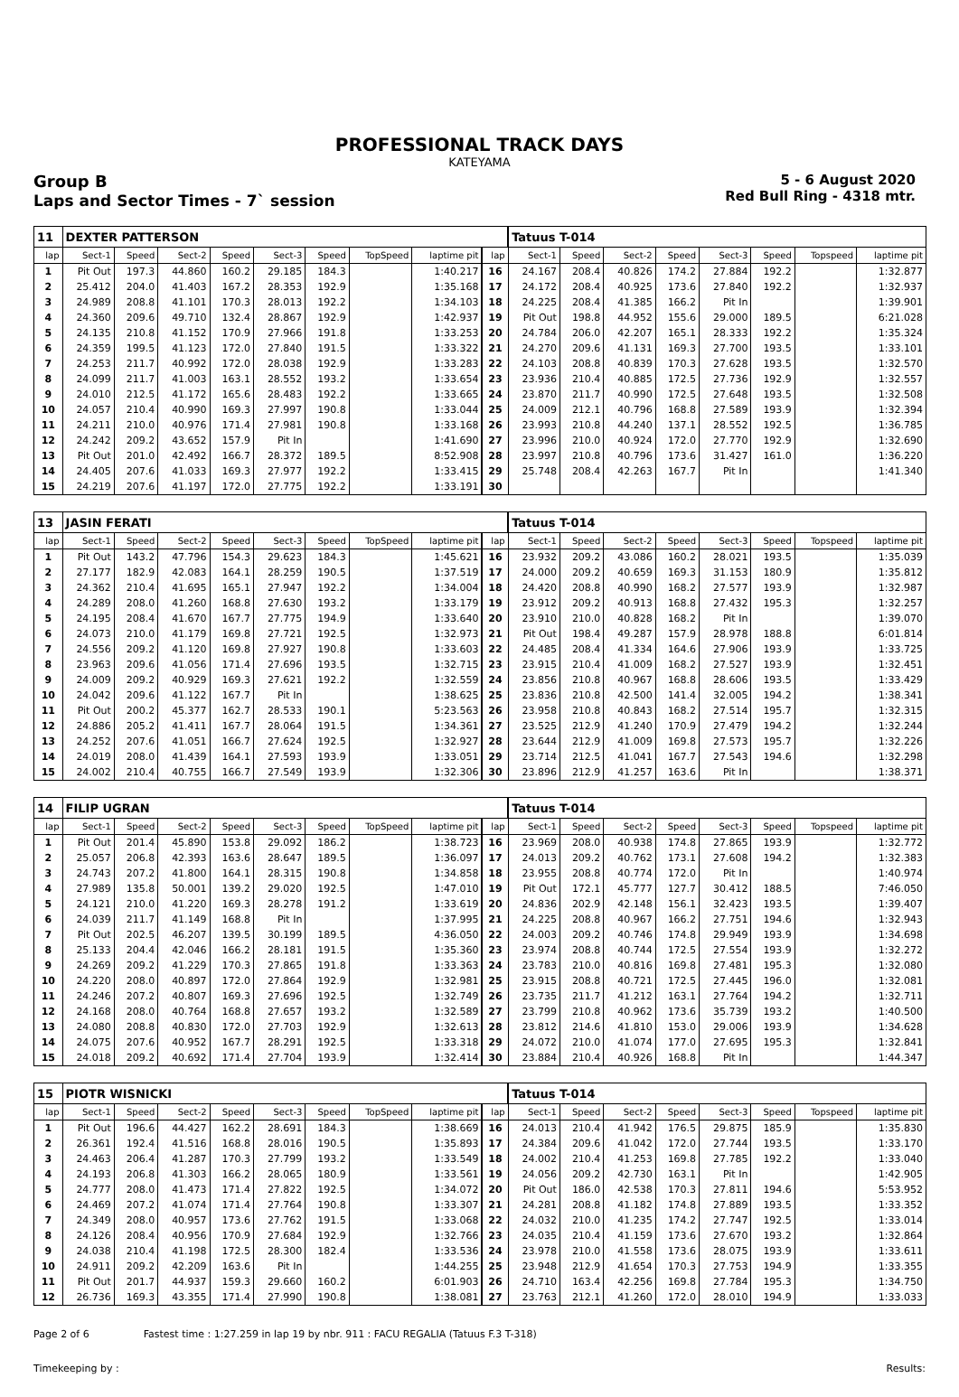PROFESSIONAL TRACK DAYS
KATEYAMA
Group B
Laps and Sector Times - 7` session
5 - 6 August 2020
Red Bull Ring - 4318 mtr.
| 11 | DEXTER PATTERSON | | | | | | | | | Tatuus T-014 | | | | | | | |
| lap | Sect-1 | Speed | Sect-2 | Speed | Sect-3 | Speed | TopSpeed | laptime pit | lap | Sect-1 | Speed | Sect-2 | Speed | Sect-3 | Speed | Topspeed | laptime pit |
| 1 | Pit Out | 197.3 | 44.860 | 160.2 | 29.185 | 184.3 | | 1:40.217 | 16 | 24.167 | 208.4 | 40.826 | 174.2 | 27.884 | 192.2 | | 1:32.877 |
| 2 | 25.412 | 204.0 | 41.403 | 167.2 | 28.353 | 192.9 | | 1:35.168 | 17 | 24.172 | 208.4 | 40.925 | 173.6 | 27.840 | 192.2 | | 1:32.937 |
| 3 | 24.989 | 208.8 | 41.101 | 170.3 | 28.013 | 192.2 | | 1:34.103 | 18 | 24.225 | 208.4 | 41.385 | 166.2 | Pit In | | | 1:39.901 |
| 4 | 24.360 | 209.6 | 49.710 | 132.4 | 28.867 | 192.9 | | 1:42.937 | 19 | Pit Out | 198.8 | 44.952 | 155.6 | 29.000 | 189.5 | | 6:21.028 |
| 5 | 24.135 | 210.8 | 41.152 | 170.9 | 27.966 | 191.8 | | 1:33.253 | 20 | 24.784 | 206.0 | 42.207 | 165.1 | 28.333 | 192.2 | | 1:35.324 |
| 6 | 24.359 | 199.5 | 41.123 | 172.0 | 27.840 | 191.5 | | 1:33.322 | 21 | 24.270 | 209.6 | 41.131 | 169.3 | 27.700 | 193.5 | | 1:33.101 |
| 7 | 24.253 | 211.7 | 40.992 | 172.0 | 28.038 | 192.9 | | 1:33.283 | 22 | 24.103 | 208.8 | 40.839 | 170.3 | 27.628 | 193.5 | | 1:32.570 |
| 8 | 24.099 | 211.7 | 41.003 | 163.1 | 28.552 | 193.2 | | 1:33.654 | 23 | 23.936 | 210.4 | 40.885 | 172.5 | 27.736 | 192.9 | | 1:32.557 |
| 9 | 24.010 | 212.5 | 41.172 | 165.6 | 28.483 | 192.2 | | 1:33.665 | 24 | 23.870 | 211.7 | 40.990 | 172.5 | 27.648 | 193.5 | | 1:32.508 |
| 10 | 24.057 | 210.4 | 40.990 | 169.3 | 27.997 | 190.8 | | 1:33.044 | 25 | 24.009 | 212.1 | 40.796 | 168.8 | 27.589 | 193.9 | | 1:32.394 |
| 11 | 24.211 | 210.0 | 40.976 | 171.4 | 27.981 | 190.8 | | 1:33.168 | 26 | 23.993 | 210.8 | 44.240 | 137.1 | 28.552 | 192.5 | | 1:36.785 |
| 12 | 24.242 | 209.2 | 43.652 | 157.9 | Pit In | | | 1:41.690 | 27 | 23.996 | 210.0 | 40.924 | 172.0 | 27.770 | 192.9 | | 1:32.690 |
| 13 | Pit Out | 201.0 | 42.492 | 166.7 | 28.372 | 189.5 | | 8:52.908 | 28 | 23.997 | 210.8 | 40.796 | 173.6 | 31.427 | 161.0 | | 1:36.220 |
| 14 | 24.405 | 207.6 | 41.033 | 169.3 | 27.977 | 192.2 | | 1:33.415 | 29 | 25.748 | 208.4 | 42.263 | 167.7 | Pit In | | | 1:41.340 |
| 15 | 24.219 | 207.6 | 41.197 | 172.0 | 27.775 | 192.2 | | 1:33.191 | 30 | | | | | | | | |
| 13 | JASIN FERATI | | | | | | | | | Tatuus T-014 | | | | | | | |
| lap | Sect-1 | Speed | Sect-2 | Speed | Sect-3 | Speed | TopSpeed | laptime pit | lap | Sect-1 | Speed | Sect-2 | Speed | Sect-3 | Speed | Topspeed | laptime pit |
| 1 | Pit Out | 143.2 | 47.796 | 154.3 | 29.623 | 184.3 | | 1:45.621 | 16 | 23.932 | 209.2 | 43.086 | 160.2 | 28.021 | 193.5 | | 1:35.039 |
| 2 | 27.177 | 182.9 | 42.083 | 164.1 | 28.259 | 190.5 | | 1:37.519 | 17 | 24.000 | 209.2 | 40.659 | 169.3 | 31.153 | 180.9 | | 1:35.812 |
| 3 | 24.362 | 210.4 | 41.695 | 165.1 | 27.947 | 192.2 | | 1:34.004 | 18 | 24.420 | 208.8 | 40.990 | 168.2 | 27.577 | 193.9 | | 1:32.987 |
| 4 | 24.289 | 208.0 | 41.260 | 168.8 | 27.630 | 193.2 | | 1:33.179 | 19 | 23.912 | 209.2 | 40.913 | 168.8 | 27.432 | 195.3 | | 1:32.257 |
| 5 | 24.195 | 208.4 | 41.670 | 167.7 | 27.775 | 194.9 | | 1:33.640 | 20 | 23.910 | 210.0 | 40.828 | 168.2 | Pit In | | | 1:39.070 |
| 6 | 24.073 | 210.0 | 41.179 | 169.8 | 27.721 | 192.5 | | 1:32.973 | 21 | Pit Out | 198.4 | 49.287 | 157.9 | 28.978 | 188.8 | | 6:01.814 |
| 7 | 24.556 | 209.2 | 41.120 | 169.8 | 27.927 | 190.8 | | 1:33.603 | 22 | 24.485 | 208.4 | 41.334 | 164.6 | 27.906 | 193.9 | | 1:33.725 |
| 8 | 23.963 | 209.6 | 41.056 | 171.4 | 27.696 | 193.5 | | 1:32.715 | 23 | 23.915 | 210.4 | 41.009 | 168.2 | 27.527 | 193.9 | | 1:32.451 |
| 9 | 24.009 | 209.2 | 40.929 | 169.3 | 27.621 | 192.2 | | 1:32.559 | 24 | 23.856 | 210.8 | 40.967 | 168.8 | 28.606 | 193.5 | | 1:33.429 |
| 10 | 24.042 | 209.6 | 41.122 | 167.7 | Pit In | | | 1:38.625 | 25 | 23.836 | 210.8 | 42.500 | 141.4 | 32.005 | 194.2 | | 1:38.341 |
| 11 | Pit Out | 200.2 | 45.377 | 162.7 | 28.533 | 190.1 | | 5:23.563 | 26 | 23.958 | 210.8 | 40.843 | 168.2 | 27.514 | 195.7 | | 1:32.315 |
| 12 | 24.886 | 205.2 | 41.411 | 167.7 | 28.064 | 191.5 | | 1:34.361 | 27 | 23.525 | 212.9 | 41.240 | 170.9 | 27.479 | 194.2 | | 1:32.244 |
| 13 | 24.252 | 207.6 | 41.051 | 166.7 | 27.624 | 192.5 | | 1:32.927 | 28 | 23.644 | 212.9 | 41.009 | 169.8 | 27.573 | 195.7 | | 1:32.226 |
| 14 | 24.019 | 208.0 | 41.439 | 164.1 | 27.593 | 193.9 | | 1:33.051 | 29 | 23.714 | 212.5 | 41.041 | 167.7 | 27.543 | 194.6 | | 1:32.298 |
| 15 | 24.002 | 210.4 | 40.755 | 166.7 | 27.549 | 193.9 | | 1:32.306 | 30 | 23.896 | 212.9 | 41.257 | 163.6 | Pit In | | | 1:38.371 |
| 14 | FILIP UGRAN | | | | | | | | | Tatuus T-014 | | | | | | | |
| lap | Sect-1 | Speed | Sect-2 | Speed | Sect-3 | Speed | TopSpeed | laptime pit | lap | Sect-1 | Speed | Sect-2 | Speed | Sect-3 | Speed | Topspeed | laptime pit |
| 1 | Pit Out | 201.4 | 45.890 | 153.8 | 29.092 | 186.2 | | 1:38.723 | 16 | 23.969 | 208.0 | 40.938 | 174.8 | 27.865 | 193.9 | | 1:32.772 |
| 2 | 25.057 | 206.8 | 42.393 | 163.6 | 28.647 | 189.5 | | 1:36.097 | 17 | 24.013 | 209.2 | 40.762 | 173.1 | 27.608 | 194.2 | | 1:32.383 |
| 3 | 24.743 | 207.2 | 41.800 | 164.1 | 28.315 | 190.8 | | 1:34.858 | 18 | 23.955 | 208.8 | 40.774 | 172.0 | Pit In | | | 1:40.974 |
| 4 | 27.989 | 135.8 | 50.001 | 139.2 | 29.020 | 192.5 | | 1:47.010 | 19 | Pit Out | 172.1 | 45.777 | 127.7 | 30.412 | 188.5 | | 7:46.050 |
| 5 | 24.121 | 210.0 | 41.220 | 169.3 | 28.278 | 191.2 | | 1:33.619 | 20 | 24.836 | 202.9 | 42.148 | 156.1 | 32.423 | 193.5 | | 1:39.407 |
| 6 | 24.039 | 211.7 | 41.149 | 168.8 | Pit In | | | 1:37.995 | 21 | 24.225 | 208.8 | 40.967 | 166.2 | 27.751 | 194.6 | | 1:32.943 |
| 7 | Pit Out | 202.5 | 46.207 | 139.5 | 30.199 | 189.5 | | 4:36.050 | 22 | 24.003 | 209.2 | 40.746 | 174.8 | 29.949 | 193.9 | | 1:34.698 |
| 8 | 25.133 | 204.4 | 42.046 | 166.2 | 28.181 | 191.5 | | 1:35.360 | 23 | 23.974 | 208.8 | 40.744 | 172.5 | 27.554 | 193.9 | | 1:32.272 |
| 9 | 24.269 | 209.2 | 41.229 | 170.3 | 27.865 | 191.8 | | 1:33.363 | 24 | 23.783 | 210.0 | 40.816 | 169.8 | 27.481 | 195.3 | | 1:32.080 |
| 10 | 24.220 | 208.0 | 40.897 | 172.0 | 27.864 | 192.9 | | 1:32.981 | 25 | 23.915 | 208.8 | 40.721 | 172.5 | 27.445 | 196.0 | | 1:32.081 |
| 11 | 24.246 | 207.2 | 40.807 | 169.3 | 27.696 | 192.5 | | 1:32.749 | 26 | 23.735 | 211.7 | 41.212 | 163.1 | 27.764 | 194.2 | | 1:32.711 |
| 12 | 24.168 | 208.0 | 40.764 | 168.8 | 27.657 | 193.2 | | 1:32.589 | 27 | 23.799 | 210.8 | 40.962 | 173.6 | 35.739 | 193.2 | | 1:40.500 |
| 13 | 24.080 | 208.8 | 40.830 | 172.0 | 27.703 | 192.9 | | 1:32.613 | 28 | 23.812 | 214.6 | 41.810 | 153.0 | 29.006 | 193.9 | | 1:34.628 |
| 14 | 24.075 | 207.6 | 40.952 | 167.7 | 28.291 | 192.5 | | 1:33.318 | 29 | 24.072 | 210.0 | 41.074 | 177.0 | 27.695 | 195.3 | | 1:32.841 |
| 15 | 24.018 | 209.2 | 40.692 | 171.4 | 27.704 | 193.9 | | 1:32.414 | 30 | 23.884 | 210.4 | 40.926 | 168.8 | Pit In | | | 1:44.347 |
| 15 | PIOTR WISNICKI | | | | | | | | | Tatuus T-014 | | | | | | | |
| lap | Sect-1 | Speed | Sect-2 | Speed | Sect-3 | Speed | TopSpeed | laptime pit | lap | Sect-1 | Speed | Sect-2 | Speed | Sect-3 | Speed | Topspeed | laptime pit |
| 1 | Pit Out | 196.6 | 44.427 | 162.2 | 28.691 | 184.3 | | 1:38.669 | 16 | 24.013 | 210.4 | 41.942 | 176.5 | 29.875 | 185.9 | | 1:35.830 |
| 2 | 26.361 | 192.4 | 41.516 | 168.8 | 28.016 | 190.5 | | 1:35.893 | 17 | 24.384 | 209.6 | 41.042 | 172.0 | 27.744 | 193.5 | | 1:33.170 |
| 3 | 24.463 | 206.4 | 41.287 | 170.3 | 27.799 | 193.2 | | 1:33.549 | 18 | 24.002 | 210.4 | 41.253 | 169.8 | 27.785 | 192.2 | | 1:33.040 |
| 4 | 24.193 | 206.8 | 41.303 | 166.2 | 28.065 | 180.9 | | 1:33.561 | 19 | 24.056 | 209.2 | 42.730 | 163.1 | Pit In | | | 1:42.905 |
| 5 | 24.777 | 208.0 | 41.473 | 171.4 | 27.822 | 192.5 | | 1:34.072 | 20 | Pit Out | 186.0 | 42.538 | 170.3 | 27.811 | 194.6 | | 5:53.952 |
| 6 | 24.469 | 207.2 | 41.074 | 171.4 | 27.764 | 190.8 | | 1:33.307 | 21 | 24.281 | 208.8 | 41.182 | 174.8 | 27.889 | 193.5 | | 1:33.352 |
| 7 | 24.349 | 208.0 | 40.957 | 173.6 | 27.762 | 191.5 | | 1:33.068 | 22 | 24.032 | 210.0 | 41.235 | 174.2 | 27.747 | 192.5 | | 1:33.014 |
| 8 | 24.126 | 208.4 | 40.956 | 170.9 | 27.684 | 192.9 | | 1:32.766 | 23 | 24.035 | 210.4 | 41.159 | 173.6 | 27.670 | 193.2 | | 1:32.864 |
| 9 | 24.038 | 210.4 | 41.198 | 172.5 | 28.300 | 182.4 | | 1:33.536 | 24 | 23.978 | 210.0 | 41.558 | 173.6 | 28.075 | 193.9 | | 1:33.611 |
| 10 | 24.911 | 209.2 | 42.209 | 163.6 | Pit In | | | 1:44.255 | 25 | 23.948 | 212.9 | 41.654 | 170.3 | 27.753 | 194.9 | | 1:33.355 |
| 11 | Pit Out | 201.7 | 44.937 | 159.3 | 29.660 | 160.2 | | 6:01.903 | 26 | 24.710 | 163.4 | 42.256 | 169.8 | 27.784 | 195.3 | | 1:34.750 |
| 12 | 26.736 | 169.3 | 43.355 | 171.4 | 27.990 | 190.8 | | 1:38.081 | 27 | 23.763 | 212.1 | 41.260 | 172.0 | 28.010 | 194.9 | | 1:33.033 |
Page 2 of 6 Fastest time : 1:27.259 in lap 19 by nbr. 911 : FACU REGALIA (Tatuus F.3 T-318)
Timekeeping by : Results: